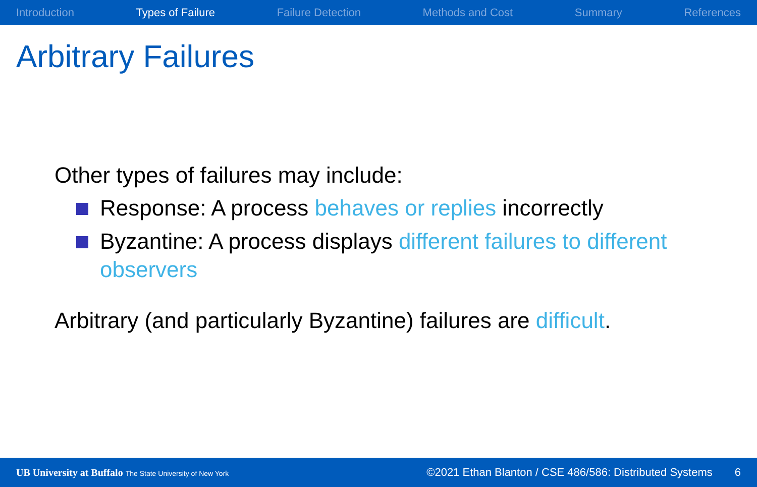Introduction Types of Failure Failure Detection Methods and Cost Summary References
Arbitrary Failures
Other types of failures may include:
Response: A process behaves or replies incorrectly
Byzantine: A process displays different failures to different observers
Arbitrary (and particularly Byzantine) failures are difficult.
UB University at Buffalo The State University of New York ©2021 Ethan Blanton / CSE 486/586: Distributed Systems 6